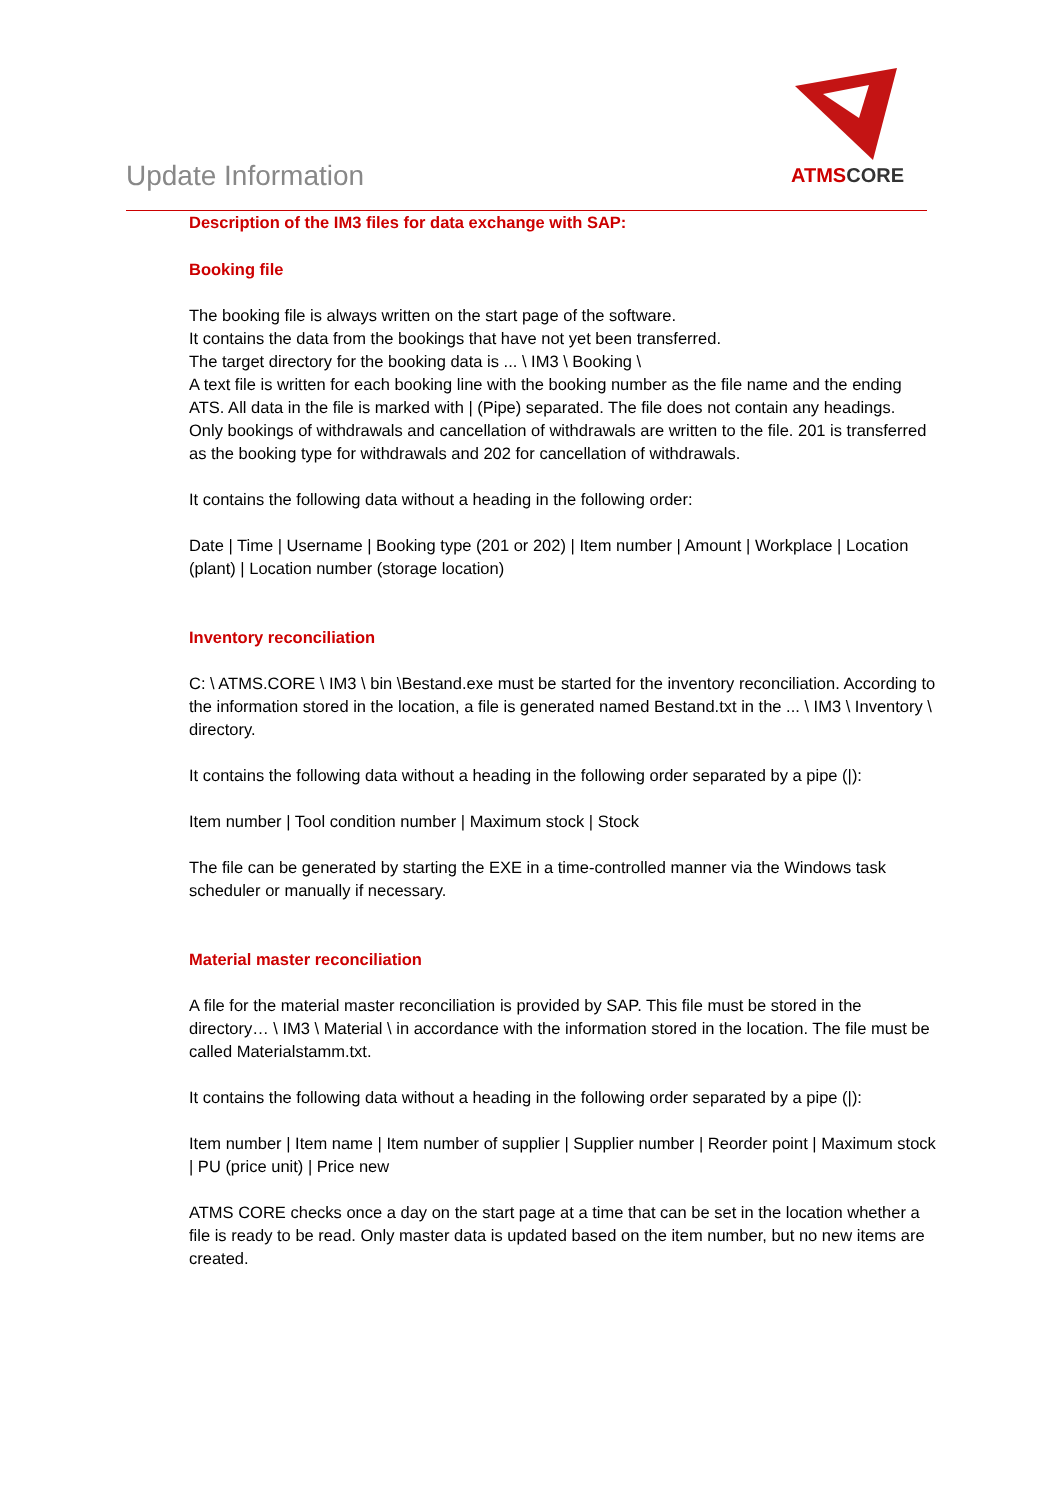Update Information
ATMS CORE
Description of the IM3 files for data exchange with SAP:
Booking file
The booking file is always written on the start page of the software.
It contains the data from the bookings that have not yet been transferred.
The target directory for the booking data is ... \ IM3 \ Booking \
A text file is written for each booking line with the booking number as the file name and the ending ATS. All data in the file is marked with | (Pipe) separated. The file does not contain any headings.
Only bookings of withdrawals and cancellation of withdrawals are written to the file. 201 is transferred as the booking type for withdrawals and 202 for cancellation of withdrawals.
It contains the following data without a heading in the following order:
Date | Time | Username | Booking type (201 or 202) | Item number | Amount | Workplace | Location (plant) | Location number (storage location)
Inventory reconciliation
C: \ ATMS.CORE \ IM3 \ bin \Bestand.exe must be started for the inventory reconciliation. According to the information stored in the location, a file is generated named Bestand.txt in the ... \ IM3 \ Inventory \ directory.
It contains the following data without a heading in the following order separated by a pipe (|):
Item number | Tool condition number | Maximum stock | Stock
The file can be generated by starting the EXE in a time-controlled manner via the Windows task scheduler or manually if necessary.
Material master reconciliation
A file for the material master reconciliation is provided by SAP. This file must be stored in the directory… \ IM3 \ Material \ in accordance with the information stored in the location. The file must be called Materialstamm.txt.
It contains the following data without a heading in the following order separated by a pipe (|):
Item number | Item name | Item number of supplier | Supplier number | Reorder point | Maximum stock | PU (price unit) | Price new
ATMS CORE checks once a day on the start page at a time that can be set in the location whether a file is ready to be read. Only master data is updated based on the item number, but no new items are created.